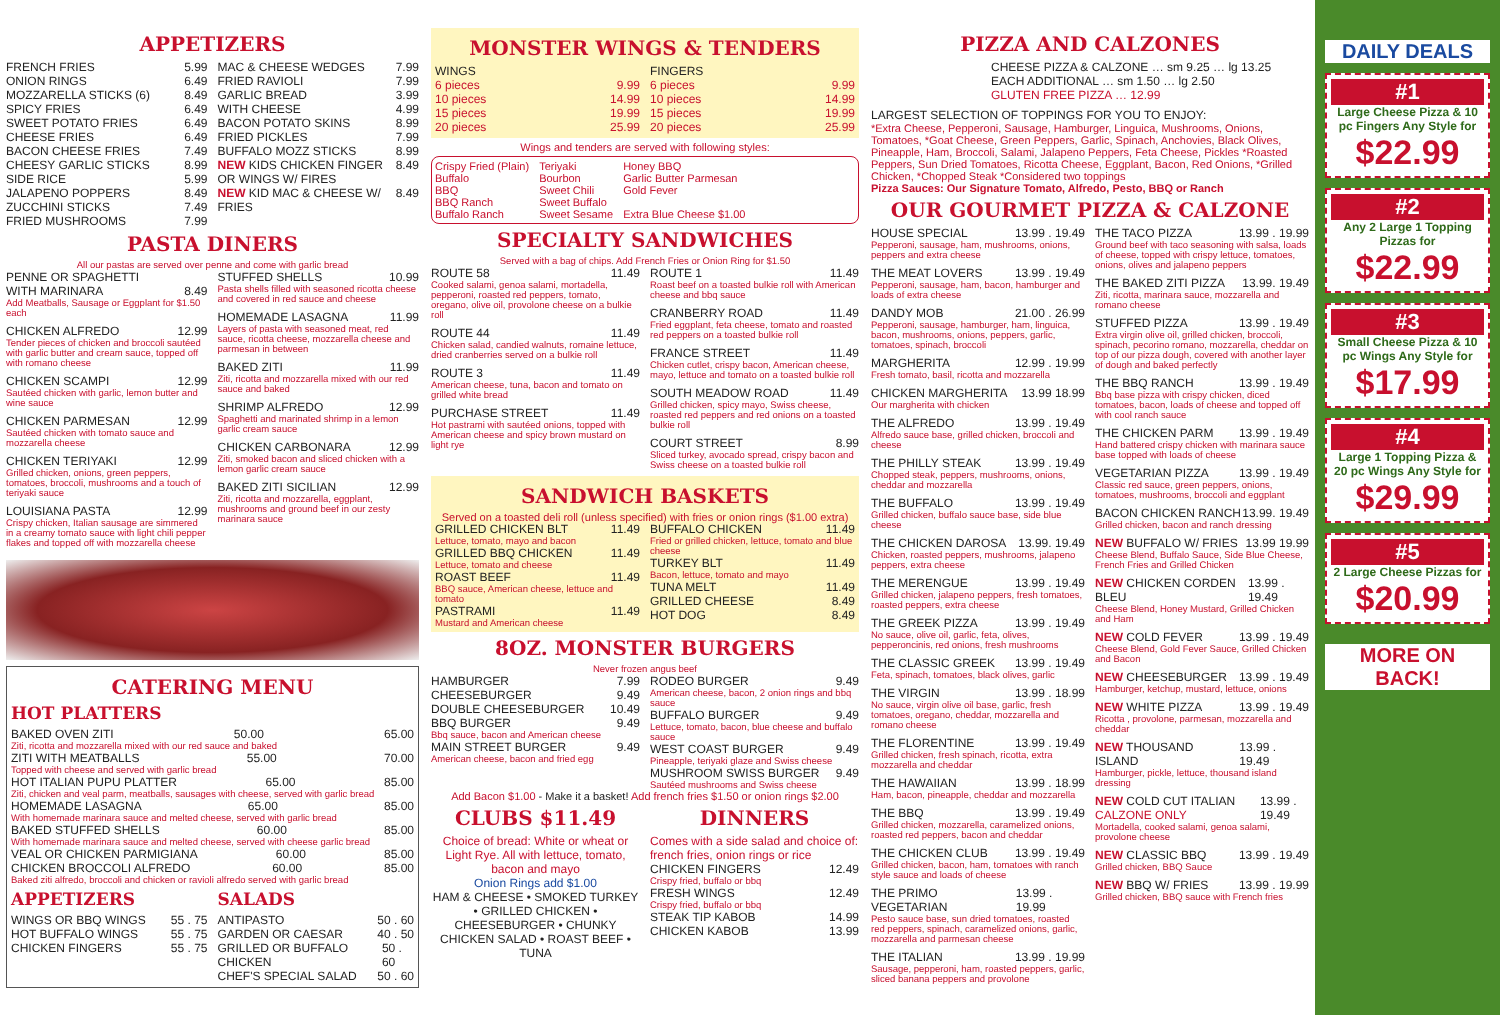APPETIZERS
FRENCH FRIES 5.99
ONION RINGS 6.49
MOZZARELLA STICKS (6) 8.49
SPICY FRIES 6.49
SWEET POTATO FRIES 6.49
CHEESE FRIES 6.49
BACON CHEESE FRIES 7.49
CHEESY GARLIC STICKS 8.99
SIDE RICE 5.99
JALAPENO POPPERS 8.49
ZUCCHINI STICKS 7.49
FRIED MUSHROOMS 7.99
MAC & CHEESE WEDGES 7.99
FRIED RAVIOLI 7.99
GARLIC BREAD 3.99
WITH CHEESE 4.99
BACON POTATO SKINS 8.99
FRIED PICKLES 7.99
BUFFALO MOZZ STICKS 8.99
NEW KIDS CHICKEN FINGER OR WINGS W/ FIRES 8.49
NEW KID MAC & CHEESE W/ FRIES 8.49
PASTA DINERS
All our pastas are served over penne and come with garlic bread
PENNE OR SPAGHETTI
WITH MARINARA 8.49
Add Meatballs, Sausage or Eggplant for $1.50 each
CHICKEN ALFREDO 12.99
Tender pieces of chicken and broccoli sautéed with garlic butter and cream sauce, topped off with romano cheese
CHICKEN SCAMPI 12.99
Sautéed chicken with garlic, lemon butter and wine sauce
CHICKEN PARMESAN 12.99
Sautéed chicken with tomato sauce and mozzarella cheese
CHICKEN TERIYAKI 12.99
Grilled chicken, onions, green peppers, tomatoes, broccoli, mushrooms and a touch of teriyaki sauce
LOUISIANA PASTA 12.99
Crispy chicken, Italian sausage are simmered in a creamy tomato sauce with light chili pepper flakes and topped off with mozzarella cheese
STUFFED SHELLS 10.99
Pasta shells filled with seasoned ricotta cheese and covered in red sauce and cheese
HOMEMADE LASAGNA 11.99
Layers of pasta with seasoned meat, red sauce, ricotta cheese, mozzarella cheese and parmesan in between
BAKED ZITI 11.99
Ziti, ricotta and mozzarella mixed with our red sauce and baked
SHRIMP ALFREDO 12.99
Spaghetti and marinated shrimp in a lemon garlic cream sauce
CHICKEN CARBONARA 12.99
Ziti, smoked bacon and sliced chicken with a lemon garlic cream sauce
BAKED ZITI SICILIAN 12.99
Ziti, ricotta and mozzarella, eggplant, mushrooms and ground beef in our zesty marinara sauce
CATERING MENU
HOT PLATTERS
BAKED OVEN ZITI 50.00 65.00
Ziti, ricotta and mozzarella mixed with our red sauce and baked
ZITI WITH MEATBALLS 55.00 70.00
Topped with cheese and served with garlic bread
HOT ITALIAN PUPU PLATTER 65.00 85.00
Ziti, chicken and veal parm, meatballs, sausages with cheese, served with garlic bread
HOMEMADE LASAGNA 65.00 85.00
With homemade marinara sauce and melted cheese, served with garlic bread
BAKED STUFFED SHELLS 60.00 85.00
With homemade marinara sauce and melted cheese, served with cheese garlic bread
VEAL OR CHICKEN PARMIGIANA 60.00 85.00
CHICKEN BROCCOLI ALFREDO 60.00 85.00
Baked ziti alfredo, broccoli and chicken or ravioli alfredo served with garlic bread
APPETIZERS
WINGS OR BBQ WINGS 55 . 75
HOT BUFFALO WINGS 55 . 75
CHICKEN FINGERS 55 . 75
SALADS
ANTIPASTO 50 . 60
GARDEN OR CAESAR 40 . 50
GRILLED OR BUFFALO CHICKEN 50 . 60
CHEF'S SPECIAL SALAD 50 . 60
MONSTER WINGS & TENDERS
WINGS
6 pieces 9.99
10 pieces 14.99
15 pieces 19.99
20 pieces 25.99
FINGERS
6 pieces 9.99
10 pieces 14.99
15 pieces 19.99
20 pieces 25.99
Wings and tenders are served with following styles:
Crispy Fried (Plain)
Buffalo
BBQ
BBQ Ranch
Buffalo Ranch
Teriyaki
Bourbon
Sweet Chili
Sweet Buffalo
Sweet Sesame
Honey BBQ
Garlic Butter Parmesan
Gold Fever
Extra Blue Cheese $1.00
SPECIALTY SANDWICHES
Served with a bag of chips. Add French Fries or Onion Ring for $1.50
ROUTE 58 11.49
Cooked salami, genoa salami, mortadella, pepperoni, roasted red peppers, tomato, oregano, olive oil, provolone cheese on a bulkie roll
ROUTE 44 11.49
Chicken salad, candied walnuts, romaine lettuce, dried cranberries served on a bulkie roll
ROUTE 3 11.49
American cheese, tuna, bacon and tomato on grilled white bread
PURCHASE STREET 11.49
Hot pastrami with sautéed onions, topped with American cheese and spicy brown mustard on light rye
ROUTE 1 11.49
Roast beef on a toasted bulkie roll with American cheese and bbq sauce
CRANBERRY ROAD 11.49
Fried eggplant, feta cheese, tomato and roasted red peppers on a toasted bulkie roll
FRANCE STREET 11.49
Chicken cutlet, crispy bacon, American cheese, mayo, lettuce and tomato on a toasted bulkie roll
SOUTH MEADOW ROAD 11.49
Grilled chicken, spicy mayo, Swiss cheese, roasted red peppers and red onions on a toasted bulkie roll
COURT STREET 8.99
Sliced turkey, avocado spread, crispy bacon and Swiss cheese on a toasted bulkie roll
SANDWICH BASKETS
Served on a toasted deli roll (unless specified) with fries or onion rings ($1.00 extra)
GRILLED CHICKEN BLT 11.49
Lettuce, tomato, mayo and bacon
GRILLED BBQ CHICKEN 11.49
Lettuce, tomato and cheese
ROAST BEEF 11.49
BBQ sauce, American cheese, lettuce and tomato
PASTRAMI 11.49
Mustard and American cheese
BUFFALO CHICKEN 11.49
Fried or grilled chicken, lettuce, tomato and blue cheese
TURKEY BLT 11.49
Bacon, lettuce, tomato and mayo
TUNA MELT 11.49
GRILLED CHEESE 8.49
HOT DOG 8.49
8OZ. MONSTER BURGERS
Never frozen angus beef
HAMBURGER 7.99
CHEESEBURGER 9.49
DOUBLE CHEESEBURGER 10.49
BBQ BURGER 9.49
Bbq sauce, bacon and American cheese
MAIN STREET BURGER 9.49
American cheese, bacon and fried egg
RODEO BURGER 9.49
American cheese, bacon, 2 onion rings and bbq sauce
BUFFALO BURGER 9.49
Lettuce, tomato, bacon, blue cheese and buffalo sauce
WEST COAST BURGER 9.49
Pineapple, teriyaki glaze and Swiss cheese
MUSHROOM SWISS BURGER 9.49
Sautéed mushrooms and Swiss cheese
Add Bacon $1.00 - Make it a basket! Add french fries $1.50 or onion rings $2.00
CLUBS $11.49
Choice of bread: White or wheat or Light Rye. All with lettuce, tomato, bacon and mayo
Onion Rings add $1.00
HAM & CHEESE • SMOKED TURKEY • GRILLED CHICKEN • CHEESEBURGER • CHUNKY CHICKEN SALAD • ROAST BEEF • TUNA
DINNERS
Comes with a side salad and choice of: french fries, onion rings or rice
CHICKEN FINGERS 12.49
Crispy fried, buffalo or bbq
FRESH WINGS 12.49
Crispy fried, buffalo or bbq
STEAK TIP KABOB 14.99
CHICKEN KABOB 13.99
PIZZA AND CALZONES
CHEESE PIZZA & CALZONE … sm 9.25 … lg 13.25
EACH ADDITIONAL … sm 1.50 … lg 2.50
GLUTEN FREE PIZZA … 12.99
LARGEST SELECTION OF TOPPINGS FOR YOU TO ENJOY:
*Extra Cheese, Pepperoni, Sausage, Hamburger, Linguica, Mushrooms, Onions, Tomatoes, *Goat Cheese, Green Peppers, Garlic, Spinach, Anchovies, Black Olives, Pineapple, Ham, Broccoli, Salami, Jalapeno Peppers, Feta Cheese, Pickles *Roasted Peppers, Sun Dried Tomatoes, Ricotta Cheese, Eggplant, Bacon, Red Onions, *Grilled Chicken, *Chopped Steak *Considered two toppings
Pizza Sauces: Our Signature Tomato, Alfredo, Pesto, BBQ or Ranch
OUR GOURMET PIZZA & CALZONE
HOUSE SPECIAL 13.99 . 19.49
Pepperoni, sausage, ham, mushrooms, onions, peppers and extra cheese
THE MEAT LOVERS 13.99 . 19.49
Pepperoni, sausage, ham, bacon, hamburger and loads of extra cheese
DANDY MOB 21.00 . 26.99
Pepperoni, sausage, hamburger, ham, linguica, bacon, mushrooms, onions, peppers, garlic, tomatoes, spinach, broccoli
MARGHERITA 12.99 . 19.99
Fresh tomato, basil, ricotta and mozzarella
CHICKEN MARGHERITA 13.99 18.99
Our margherita with chicken
THE ALFREDO 13.99 . 19.49
Alfredo sauce base, grilled chicken, broccoli and cheese
THE PHILLY STEAK 13.99 . 19.49
Chopped steak, peppers, mushrooms, onions, cheddar and mozzarella
THE BUFFALO 13.99 . 19.49
Grilled chicken, buffalo sauce base, side blue cheese
THE CHICKEN DAROSA 13.99. 19.49
Chicken, roasted peppers, mushrooms, jalapeno peppers, extra cheese
THE MERENGUE 13.99 . 19.49
Grilled chicken, jalapeno peppers, fresh tomatoes, roasted peppers, extra cheese
THE GREEK PIZZA 13.99 . 19.49
No sauce, olive oil, garlic, feta, olives, pepperoncinis, red onions, fresh mushrooms
THE CLASSIC GREEK 13.99 . 19.49
Feta, spinach, tomatoes, black olives, garlic
THE VIRGIN 13.99 . 18.99
No sauce, virgin olive oil base, garlic, fresh tomatoes, oregano, cheddar, mozzarella and romano cheese
THE FLORENTINE 13.99 . 19.49
Grilled chicken, fresh spinach, ricotta, extra mozzarella and cheddar
THE HAWAIIAN 13.99 . 18.99
Ham, bacon, pineapple, cheddar and mozzarella
THE BBQ 13.99 . 19.49
Grilled chicken, mozzarella, caramelized onions, roasted red peppers, bacon and cheddar
THE CHICKEN CLUB 13.99 . 19.49
Grilled chicken, bacon, ham, tomatoes with ranch style sauce and loads of cheese
THE PRIMO VEGETARIAN 13.99 . 19.99
Pesto sauce base, sun dried tomatoes, roasted red peppers, spinach, caramelized onions, garlic, mozzarella and parmesan cheese
THE ITALIAN 13.99 . 19.99
Sausage, pepperoni, ham, roasted peppers, garlic, sliced banana peppers and provolone
THE TACO PIZZA 13.99 . 19.99
Ground beef with taco seasoning with salsa, loads of cheese, topped with crispy lettuce, tomatoes, onions, olives and jalapeno peppers
THE BAKED ZITI PIZZA 13.99. 19.49
Ziti, ricotta, marinara sauce, mozzarella and romano cheese
STUFFED PIZZA 13.99 . 19.49
Extra virgin olive oil, grilled chicken, broccoli, spinach, pecorino romano, mozzarella, cheddar on top of our pizza dough, covered with another layer of dough and baked perfectly
THE BBQ RANCH 13.99 . 19.49
Bbq base pizza with crispy chicken, diced tomatoes, bacon, loads of cheese and topped off with cool ranch sauce
THE CHICKEN PARM 13.99 . 19.49
Hand battered crispy chicken with marinara sauce base topped with loads of cheese
VEGETARIAN PIZZA 13.99 . 19.49
Classic red sauce, green peppers, onions, tomatoes, mushrooms, broccoli and eggplant
BACON CHICKEN RANCH 13.99. 19.49
Grilled chicken, bacon and ranch dressing
NEW BUFFALO W/ FRIES 13.99 19.99
Cheese Blend, Buffalo Sauce, Side Blue Cheese, French Fries and Grilled Chicken
NEW CHICKEN CORDEN BLEU 13.99 . 19.49
Cheese Blend, Honey Mustard, Grilled Chicken and Ham
NEW COLD FEVER 13.99 . 19.49
Cheese Blend, Gold Fever Sauce, Grilled Chicken and Bacon
NEW CHEESEBURGER 13.99 . 19.49
Hamburger, ketchup, mustard, lettuce, onions
NEW WHITE PIZZA 13.99 . 19.49
Ricotta , provolone, parmesan, mozzarella and cheddar
NEW THOUSAND ISLAND 13.99 . 19.49
Hamburger, pickle, lettuce, thousand island dressing
NEW COLD CUT ITALIAN CALZONE ONLY 13.99 . 19.49
Mortadella, cooked salami, genoa salami, provolone cheese
NEW CLASSIC BBQ 13.99 . 19.49
Grilled chicken, BBQ Sauce
NEW BBQ W/ FRIES 13.99 . 19.99
Grilled chicken, BBQ sauce with French fries
DAILY DEALS
#1
Large Cheese Pizza & 10 pc Fingers Any Style for
$22.99
#2
Any 2 Large 1 Topping Pizzas for
$22.99
#3
Small Cheese Pizza & 10 pc Wings Any Style for
$17.99
#4
Large 1 Topping Pizza & 20 pc Wings Any Style for
$29.99
#5
2 Large Cheese Pizzas for
$20.99
MORE ON BACK!